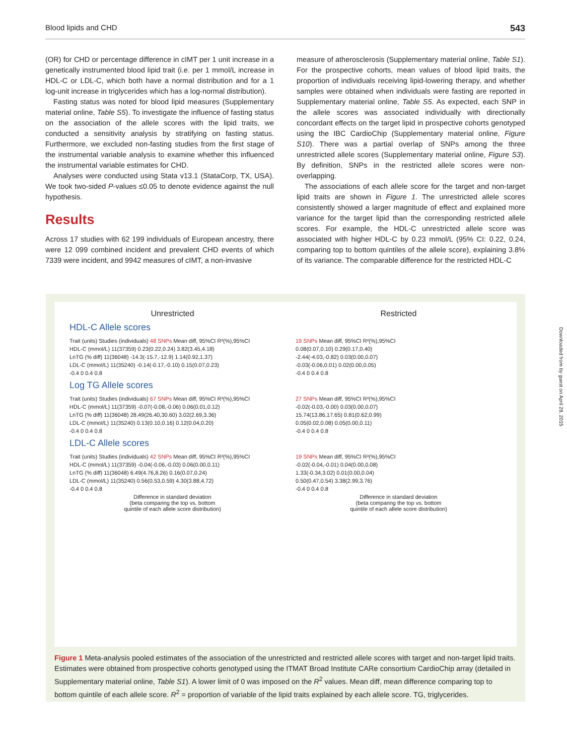Blood lipids and CHD 543
(OR) for CHD or percentage difference in cIMT per 1 unit increase in a genetically instrumented blood lipid trait (i.e. per 1 mmol/L increase in HDL-C or LDL-C, which both have a normal distribution and for a 1 log-unit increase in triglycerides which has a log-normal distribution).
Fasting status was noted for blood lipid measures (Supplementary material online, Table S5). To investigate the influence of fasting status on the association of the allele scores with the lipid traits, we conducted a sensitivity analysis by stratifying on fasting status. Furthermore, we excluded non-fasting studies from the first stage of the instrumental variable analysis to examine whether this influenced the instrumental variable estimates for CHD.
Analyses were conducted using Stata v13.1 (StataCorp, TX, USA). We took two-sided P-values ≤0.05 to denote evidence against the null hypothesis.
Results
Across 17 studies with 62 199 individuals of European ancestry, there were 12 099 combined incident and prevalent CHD events of which 7339 were incident, and 9942 measures of cIMT, a non-invasive
measure of atherosclerosis (Supplementary material online, Table S1). For the prospective cohorts, mean values of blood lipid traits, the proportion of individuals receiving lipid-lowering therapy, and whether samples were obtained when individuals were fasting are reported in Supplementary material online, Table S5. As expected, each SNP in the allele scores was associated individually with directionally concordant effects on the target lipid in prospective cohorts genotyped using the IBC CardioChip (Supplementary material online, Figure S10). There was a partial overlap of SNPs among the three unrestricted allele scores (Supplementary material online, Figure S3). By definition, SNPs in the restricted allele scores were non-overlapping.
The associations of each allele score for the target and non-target lipid traits are shown in Figure 1. The unrestricted allele scores consistently showed a larger magnitude of effect and explained more variance for the target lipid than the corresponding restricted allele scores. For example, the HDL-C unrestricted allele score was associated with higher HDL-C by 0.23 mmol/L (95% CI: 0.22, 0.24, comparing top to bottom quintiles of the allele score), explaining 3.8% of its variance. The comparable difference for the restricted HDL-C
Unrestricted Restricted
HDL-C Allele scores
Trait (units) Studies (individuals) 48 SNPs Mean diff, 95%CI R²(%),95%CI 19 SNPs Mean diff, 95%CI R²(%),95%CI
HDL-C (mmol/L) 11(37359) 0.23(0.22,0.24) 3.82(3.45,4.18) 0.08(0.07,0.10) 0.29(0.17,0.40)
LnTG (% diff) 11(36048) -14.3(-15.7,-12.9) 1.14(0.92,1.37) -2.44(-4.03,-0.82) 0.03(0.00,0.07)
LDL-C (mmol/L) 11(35240) -0.14(-0.17,-0.10) 0.15(0.07,0.23) -0.03(-0.06,0.01) 0.02(0.00,0.05)
-0.4 0 0.4 0.8 -0.4 0 0.4 0.8
Log TG Allele scores
Trait (units) Studies (individuals) 67 SNPs Mean diff, 95%CI R²(%),95%CI 27 SNPs Mean diff, 95%CI R²(%),95%CI
HDL-C (mmol/L) 11(37359) -0.07(-0.08,-0.06) 0.06(0.01,0.12) -0.02(-0.03,-0.00) 0.03(0.00,0.07)
LnTG (% diff) 11(36048) 28.49(26.40,30.60) 3.02(2.69,3.36) 15.74(13.86,17.65) 0.81(0.62,0.99)
LDL-C (mmol/L) 11(35240) 0.13(0.10,0.16) 0.12(0.04,0.20) 0.05(0.02,0.08) 0.05(0.00,0.11)
-0.4 0 0.4 0.8 -0.4 0 0.4 0.8
LDL-C Allele scores
Trait (units) Studies (individuals) 42 SNPs Mean diff, 95%CI R²(%),95%CI 19 SNPs Mean diff, 95%CI R²(%),95%CI
HDL-C (mmol/L) 11(37359) -0.04(-0.06,-0.03) 0.06(0.00,0.11) -0.02(-0.04,-0.01) 0.04(0.00,0.08)
LnTG (% diff) 11(36048) 6.49(4.76,8.26) 0.16(0.07,0.24) 1.33(-0.34,3.02) 0.01(0.00,0.04)
LDL-C (mmol/L) 11(35240) 0.56(0.53,0.59) 4.30(3.88,4.72) 0.50(0.47,0.54) 3.38(2.99,3.76)
-0.4 0 0.4 0.8 -0.4 0 0.4 0.8
Difference in standard deviation
(beta comparing the top vs. bottom
quintile of each allele score distribution) Difference in standard deviation
(beta comparing the top vs. bottom
quintile of each allele score distribution)
Figure 1 Meta-analysis pooled estimates of the association of the unrestricted and restricted allele scores with target and non-target lipid traits. Estimates were obtained from prospective cohorts genotyped using the ITMAT Broad Institute CARe consortium CardioChip array (detailed in Supplementary material online, Table S1). A lower limit of 0 was imposed on the R<sup>2</sup> values. Mean diff, mean difference comparing top to bottom quintile of each allele score. R<sup>2</sup> = proportion of variable of the lipid traits explained by each allele score. TG, triglycerides.
Downloaded from by guest on April 28, 2015